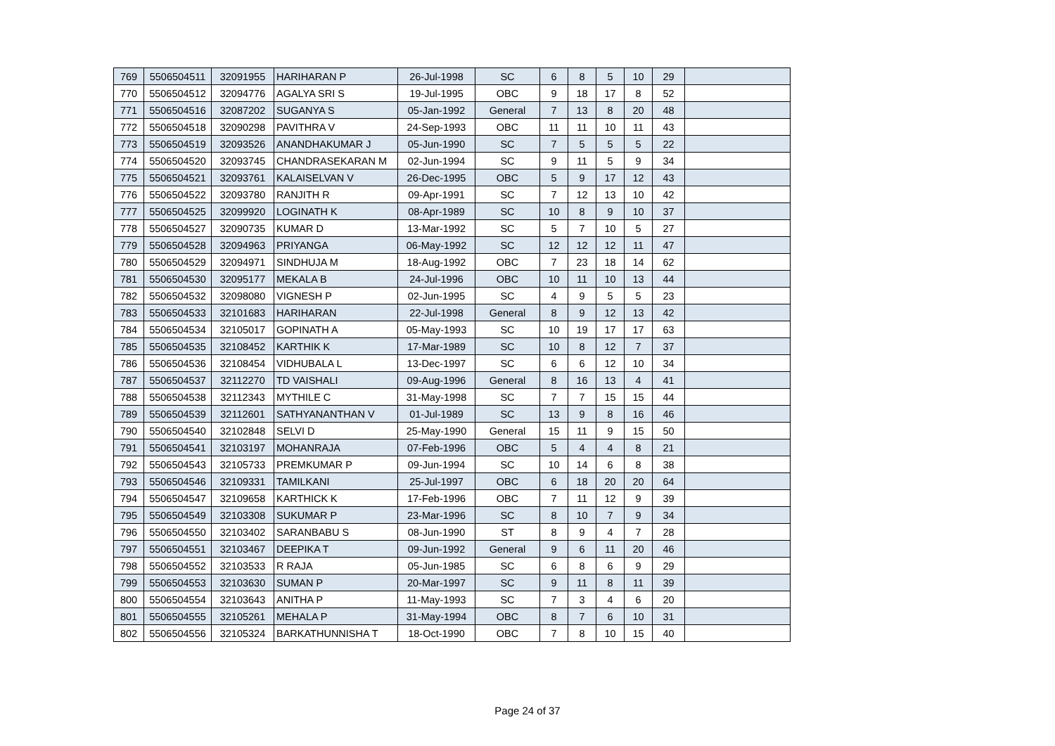| 769 | 5506504511 | 32091955 | HARIHARAN P | 26-Jul-1998 | SC | 6 | 8 | 5 | 10 | 29 | |
| 770 | 5506504512 | 32094776 | AGALYA SRI S | 19-Jul-1995 | OBC | 9 | 18 | 17 | 8 | 52 | |
| 771 | 5506504516 | 32087202 | SUGANYA S | 05-Jan-1992 | General | 7 | 13 | 8 | 20 | 48 | |
| 772 | 5506504518 | 32090298 | PAVITHRA V | 24-Sep-1993 | OBC | 11 | 11 | 10 | 11 | 43 | |
| 773 | 5506504519 | 32093526 | ANANDHAKUMAR J | 05-Jun-1990 | SC | 7 | 5 | 5 | 5 | 22 | |
| 774 | 5506504520 | 32093745 | CHANDRASEKARAN M | 02-Jun-1994 | SC | 9 | 11 | 5 | 9 | 34 | |
| 775 | 5506504521 | 32093761 | KALAISELVAN V | 26-Dec-1995 | OBC | 5 | 9 | 17 | 12 | 43 | |
| 776 | 5506504522 | 32093780 | RANJITH R | 09-Apr-1991 | SC | 7 | 12 | 13 | 10 | 42 | |
| 777 | 5506504525 | 32099920 | LOGINATH K | 08-Apr-1989 | SC | 10 | 8 | 9 | 10 | 37 | |
| 778 | 5506504527 | 32090735 | KUMAR D | 13-Mar-1992 | SC | 5 | 7 | 10 | 5 | 27 | |
| 779 | 5506504528 | 32094963 | PRIYANGA | 06-May-1992 | SC | 12 | 12 | 12 | 11 | 47 | |
| 780 | 5506504529 | 32094971 | SINDHUJA M | 18-Aug-1992 | OBC | 7 | 23 | 18 | 14 | 62 | |
| 781 | 5506504530 | 32095177 | MEKALA B | 24-Jul-1996 | OBC | 10 | 11 | 10 | 13 | 44 | |
| 782 | 5506504532 | 32098080 | VIGNESH P | 02-Jun-1995 | SC | 4 | 9 | 5 | 5 | 23 | |
| 783 | 5506504533 | 32101683 | HARIHARAN | 22-Jul-1998 | General | 8 | 9 | 12 | 13 | 42 | |
| 784 | 5506504534 | 32105017 | GOPINATH A | 05-May-1993 | SC | 10 | 19 | 17 | 17 | 63 | |
| 785 | 5506504535 | 32108452 | KARTHIK K | 17-Mar-1989 | SC | 10 | 8 | 12 | 7 | 37 | |
| 786 | 5506504536 | 32108454 | VIDHUBALA L | 13-Dec-1997 | SC | 6 | 6 | 12 | 10 | 34 | |
| 787 | 5506504537 | 32112270 | TD VAISHALI | 09-Aug-1996 | General | 8 | 16 | 13 | 4 | 41 | |
| 788 | 5506504538 | 32112343 | MYTHILE C | 31-May-1998 | SC | 7 | 7 | 15 | 15 | 44 | |
| 789 | 5506504539 | 32112601 | SATHYANANTHAN V | 01-Jul-1989 | SC | 13 | 9 | 8 | 16 | 46 | |
| 790 | 5506504540 | 32102848 | SELVI D | 25-May-1990 | General | 15 | 11 | 9 | 15 | 50 | |
| 791 | 5506504541 | 32103197 | MOHANRAJA | 07-Feb-1996 | OBC | 5 | 4 | 4 | 8 | 21 | |
| 792 | 5506504543 | 32105733 | PREMKUMAR P | 09-Jun-1994 | SC | 10 | 14 | 6 | 8 | 38 | |
| 793 | 5506504546 | 32109331 | TAMILKANI | 25-Jul-1997 | OBC | 6 | 18 | 20 | 20 | 64 | |
| 794 | 5506504547 | 32109658 | KARTHICK K | 17-Feb-1996 | OBC | 7 | 11 | 12 | 9 | 39 | |
| 795 | 5506504549 | 32103308 | SUKUMAR P | 23-Mar-1996 | SC | 8 | 10 | 7 | 9 | 34 | |
| 796 | 5506504550 | 32103402 | SARANBABU S | 08-Jun-1990 | ST | 8 | 9 | 4 | 7 | 28 | |
| 797 | 5506504551 | 32103467 | DEEPIKA T | 09-Jun-1992 | General | 9 | 6 | 11 | 20 | 46 | |
| 798 | 5506504552 | 32103533 | R RAJA | 05-Jun-1985 | SC | 6 | 8 | 6 | 9 | 29 | |
| 799 | 5506504553 | 32103630 | SUMAN P | 20-Mar-1997 | SC | 9 | 11 | 8 | 11 | 39 | |
| 800 | 5506504554 | 32103643 | ANITHA P | 11-May-1993 | SC | 7 | 3 | 4 | 6 | 20 | |
| 801 | 5506504555 | 32105261 | MEHALA P | 31-May-1994 | OBC | 8 | 7 | 6 | 10 | 31 | |
| 802 | 5506504556 | 32105324 | BARKATHUNNISHA T | 18-Oct-1990 | OBC | 7 | 8 | 10 | 15 | 40 | |
Page 24 of 37